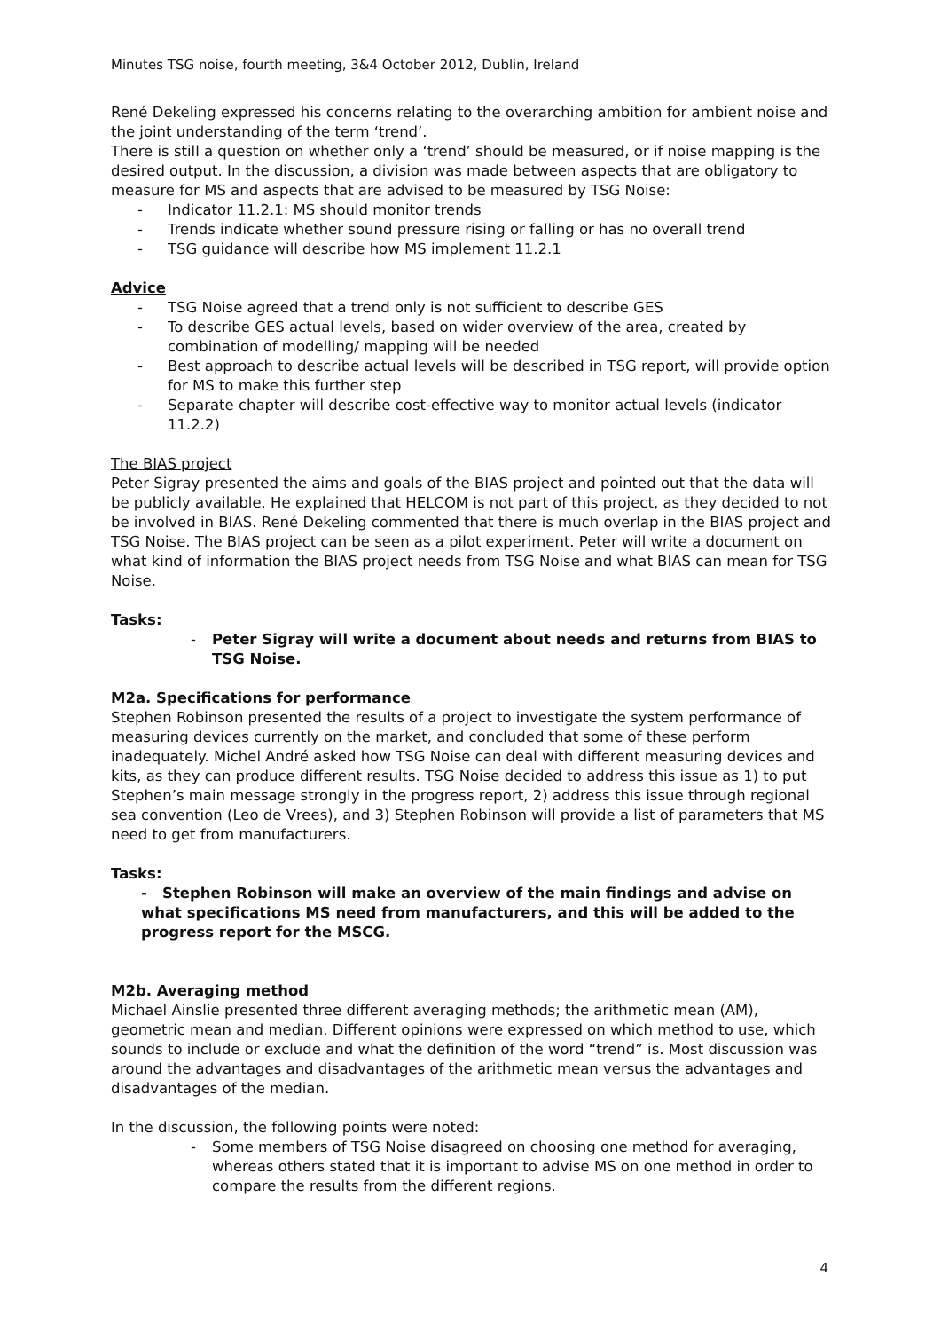Minutes TSG noise, fourth meeting, 3&4 October 2012, Dublin, Ireland
René Dekeling expressed his concerns relating to the overarching ambition for ambient noise and the joint understanding of the term ‘trend’.
There is still a question on whether only a ‘trend’ should be measured, or if noise mapping is the desired output. In the discussion, a division was made between aspects that are obligatory to measure for MS and aspects that are advised to be measured by TSG Noise:
- Indicator 11.2.1: MS should monitor trends
- Trends indicate whether sound pressure rising or falling or has no overall trend
- TSG guidance will describe how MS implement 11.2.1
Advice
- TSG Noise agreed that a trend only is not sufficient to describe GES
- To describe GES actual levels, based on wider overview of the area, created by combination of modelling/ mapping will be needed
- Best approach to describe actual levels will be described in TSG report, will provide option for MS to make this further step
- Separate chapter will describe cost-effective way to monitor actual levels (indicator 11.2.2)
The BIAS project
Peter Sigray presented the aims and goals of the BIAS project and pointed out that the data will be publicly available. He explained that HELCOM is not part of this project, as they decided to not be involved in BIAS. René Dekeling commented that there is much overlap in the BIAS project and TSG Noise. The BIAS project can be seen as a pilot experiment. Peter will write a document on what kind of information the BIAS project needs from TSG Noise and what BIAS can mean for TSG Noise.
Tasks:
- Peter Sigray will write a document about needs and returns from BIAS to TSG Noise.
M2a. Specifications for performance
Stephen Robinson presented the results of a project to investigate the system performance of measuring devices currently on the market, and concluded that some of these perform inadequately. Michel André asked how TSG Noise can deal with different measuring devices and kits, as they can produce different results. TSG Noise decided to address this issue as 1) to put Stephen’s main message strongly in the progress report, 2) address this issue through regional sea convention (Leo de Vrees), and 3) Stephen Robinson will provide a list of parameters that MS need to get from manufacturers.
Tasks:
- Stephen Robinson will make an overview of the main findings and advise on what specifications MS need from manufacturers, and this will be added to the progress report for the MSCG.
M2b. Averaging method
Michael Ainslie presented three different averaging methods; the arithmetic mean (AM), geometric mean and median. Different opinions were expressed on which method to use, which sounds to include or exclude and what the definition of the word “trend” is. Most discussion was around the advantages and disadvantages of the arithmetic mean versus the advantages and disadvantages of the median.
In the discussion, the following points were noted:
- Some members of TSG Noise disagreed on choosing one method for averaging, whereas others stated that it is important to advise MS on one method in order to compare the results from the different regions.
4